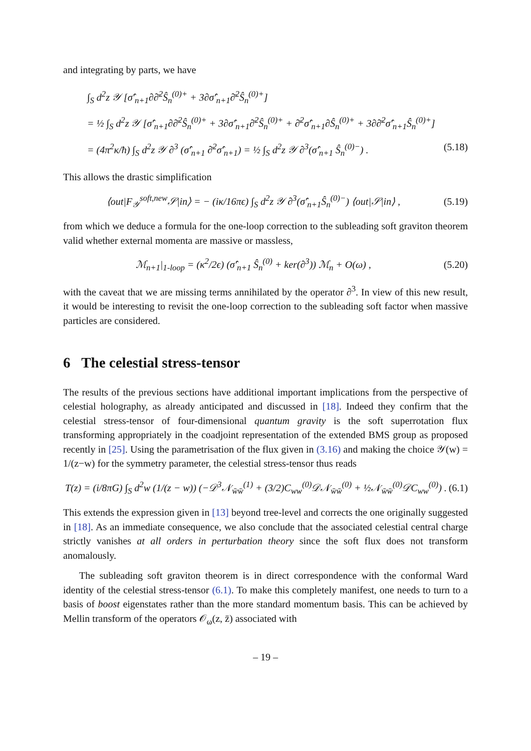and integrating by parts, we have
∫<sub>S</sub> d<sup>2</sup>z 𝒴 [σ̂′<sub>n+1</sub>∂∂̄<sup>2</sup>Ŝ<sub>n</sub><sup>(0)+</sup> + 3∂σ̂′<sub>n+1</sub>∂̄<sup>2</sup>Ŝ<sub>n</sub><sup>(0)+</sup>]
= ½ ∫<sub>S</sub> d<sup>2</sup>z 𝒴 [σ̂′<sub>n+1</sub>∂∂̄<sup>2</sup>Ŝ<sub>n</sub><sup>(0)+</sup> + 3∂σ̂′<sub>n+1</sub>∂̄<sup>2</sup>Ŝ<sub>n</sub><sup>(0)+</sup> + ∂̄<sup>2</sup>σ̂′<sub>n+1</sub>∂Ŝ<sub>n</sub><sup>(0)+</sup> + 3∂∂̄<sup>2</sup>σ̂′<sub>n+1</sub>Ŝ<sub>n</sub><sup>(0)+</sup>]
= (4π<sup>2</sup>κ/ħ) ∫<sub>S</sub> d<sup>2</sup>z 𝒴 ∂<sup>3</sup> (σ̂′<sub>n+1</sub> ∂̄<sup>2</sup>σ̂′<sub>n+1</sub>) = ½ ∫<sub>S</sub> d<sup>2</sup>z 𝒴 ∂<sup>3</sup>(σ̂′<sub>n+1</sub> Ŝ<sub>n</sub><sup>(0)−</sup>) . (5.18)
This allows the drastic simplification
⟨out|F<sub>𝒴</sub><sup>soft,new</sup>𝒮|in⟩ = − (iκ/16πϵ) ∫<sub>S</sub> d<sup>2</sup>z 𝒴 ∂<sup>3</sup>(σ̂′<sub>n+1</sub>Ŝ<sub>n</sub><sup>(0)−</sup>) ⟨out|𝒮|in⟩ , (5.19)
from which we deduce a formula for the one-loop correction to the subleading soft graviton theorem valid whether external momenta are massive or massless,
ℳ<sub>n+1</sub>|<sub>1-loop</sub> = (κ<sup>2</sup>/2ϵ) (σ̂′<sub>n+1</sub> Ŝ<sub>n</sub><sup>(0)</sup> + ker(∂<sup>3</sup>)) ℳ<sub>n</sub> + O(ω) , (5.20)
with the caveat that we are missing terms annihilated by the operator ∂<sup>3</sup>. In view of this new result, it would be interesting to revisit the one-loop correction to the subleading soft factor when massive particles are considered.
6 The celestial stress-tensor
The results of the previous sections have additional important implications from the perspective of celestial holography, as already anticipated and discussed in [18]. Indeed they confirm that the celestial stress-tensor of four-dimensional quantum gravity is the soft superrotation flux transforming appropriately in the coadjoint representation of the extended BMS group as proposed recently in [25]. Using the parametrisation of the flux given in (3.16) and making the choice 𝒴(w) = 1/(z−w) for the symmetry parameter, the celestial stress-tensor thus reads
T(z) = (i/8πG) ∫<sub>S</sub> d<sup>2</sup>w (1/(z − w)) (−𝒟<sup>3</sup>𝒩<sub>w̄w̄</sub><sup>(1)</sup> + (3/2)C<sub>ww</sub><sup>(0)</sup>𝒟𝒩<sub>w̄w̄</sub><sup>(0)</sup> + ½𝒩<sub>w̄w̄</sub><sup>(0)</sup>𝒟C<sub>ww</sub><sup>(0)</sup>) . (6.1)
This extends the expression given in [13] beyond tree-level and corrects the one originally suggested in [18]. As an immediate consequence, we also conclude that the associated celestial central charge strictly vanishes at all orders in perturbation theory since the soft flux does not transform anomalously.
The subleading soft graviton theorem is in direct correspondence with the conformal Ward identity of the celestial stress-tensor (6.1). To make this completely manifest, one needs to turn to a basis of boost eigenstates rather than the more standard momentum basis. This can be achieved by Mellin transform of the operators 𝒪<sub>ω</sub>(z, z̄) associated with
– 19 –